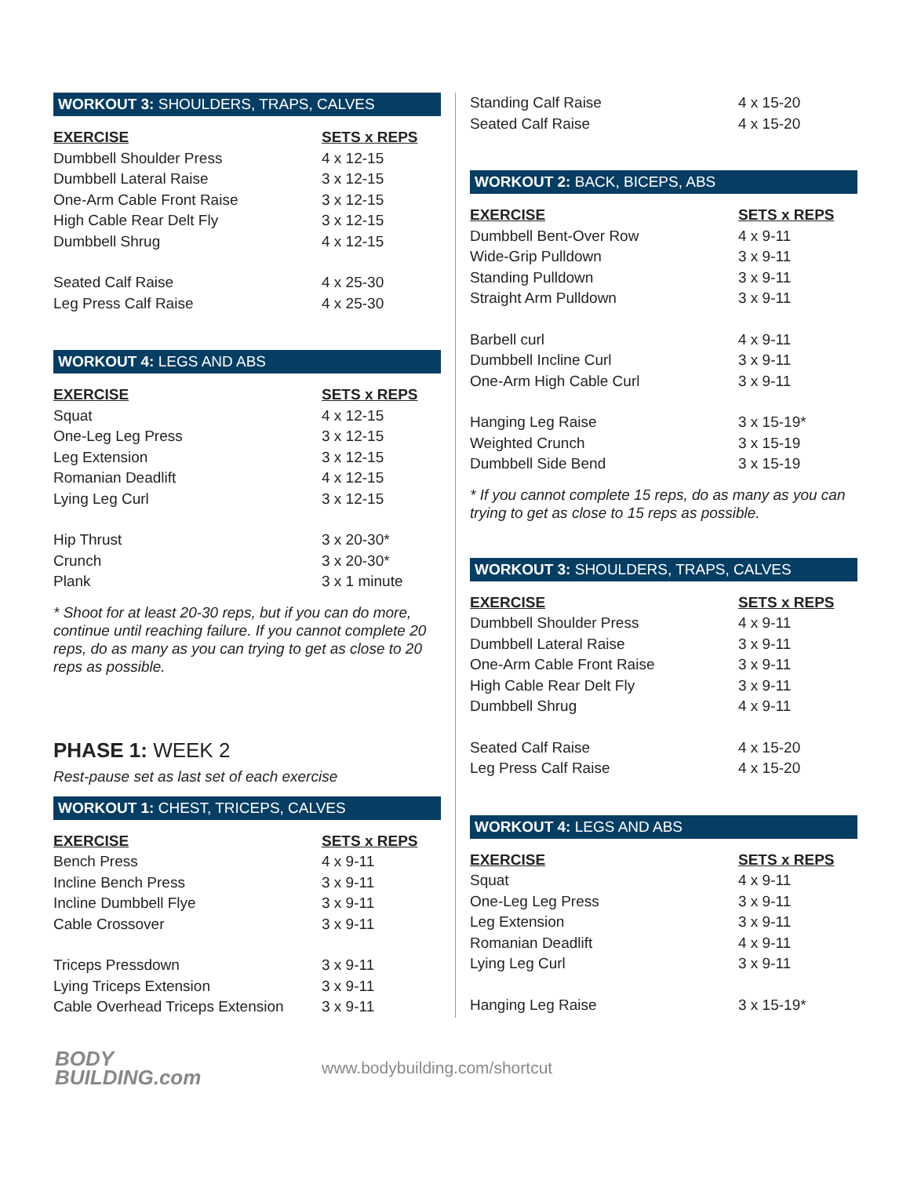WORKOUT 3: SHOULDERS, TRAPS, CALVES
| EXERCISE | SETS x REPS |
| --- | --- |
| Dumbbell Shoulder Press | 4 x 12-15 |
| Dumbbell Lateral Raise | 3 x 12-15 |
| One-Arm Cable Front Raise | 3 x 12-15 |
| High Cable Rear Delt Fly | 3 x 12-15 |
| Dumbbell Shrug | 4 x 12-15 |
| Seated Calf Raise | 4 x 25-30 |
| Leg Press Calf Raise | 4 x 25-30 |
WORKOUT 4: LEGS AND ABS
| EXERCISE | SETS x REPS |
| --- | --- |
| Squat | 4 x 12-15 |
| One-Leg Leg Press | 3 x 12-15 |
| Leg Extension | 3 x 12-15 |
| Romanian Deadlift | 4 x 12-15 |
| Lying Leg Curl | 3 x 12-15 |
| Hip Thrust | 3 x 20-30* |
| Crunch | 3 x 20-30* |
| Plank | 3 x 1 minute |
* Shoot for at least 20-30 reps, but if you can do more, continue until reaching failure. If you cannot complete 20 reps, do as many as you can trying to get as close to 20 reps as possible.
PHASE 1: WEEK 2
Rest-pause set as last set of each exercise
WORKOUT 1: CHEST, TRICEPS, CALVES
| EXERCISE | SETS x REPS |
| --- | --- |
| Bench Press | 4 x 9-11 |
| Incline Bench Press | 3 x 9-11 |
| Incline Dumbbell Flye | 3 x 9-11 |
| Cable Crossover | 3 x 9-11 |
| Triceps Pressdown | 3 x 9-11 |
| Lying Triceps Extension | 3 x 9-11 |
| Cable Overhead Triceps Extension | 3 x 9-11 |
| Standing Calf Raise | 4 x 15-20 |
| Seated Calf Raise | 4 x 15-20 |
WORKOUT 2: BACK, BICEPS, ABS
| EXERCISE | SETS x REPS |
| --- | --- |
| Dumbbell Bent-Over Row | 4 x 9-11 |
| Wide-Grip Pulldown | 3 x 9-11 |
| Standing Pulldown | 3 x 9-11 |
| Straight Arm Pulldown | 3 x 9-11 |
| Barbell curl | 4 x 9-11 |
| Dumbbell Incline Curl | 3 x 9-11 |
| One-Arm High Cable Curl | 3 x 9-11 |
| Hanging Leg Raise | 3 x 15-19* |
| Weighted Crunch | 3 x 15-19 |
| Dumbbell Side Bend | 3 x 15-19 |
* If you cannot complete 15 reps, do as many as you can trying to get as close to 15 reps as possible.
WORKOUT 3: SHOULDERS, TRAPS, CALVES
| EXERCISE | SETS x REPS |
| --- | --- |
| Dumbbell Shoulder Press | 4 x 9-11 |
| Dumbbell Lateral Raise | 3 x 9-11 |
| One-Arm Cable Front Raise | 3 x 9-11 |
| High Cable Rear Delt Fly | 3 x 9-11 |
| Dumbbell Shrug | 4 x 9-11 |
| Seated Calf Raise | 4 x 15-20 |
| Leg Press Calf Raise | 4 x 15-20 |
WORKOUT 4: LEGS AND ABS
| EXERCISE | SETS x REPS |
| --- | --- |
| Squat | 4 x 9-11 |
| One-Leg Leg Press | 3 x 9-11 |
| Leg Extension | 3 x 9-11 |
| Romanian Deadlift | 4 x 9-11 |
| Lying Leg Curl | 3 x 9-11 |
| Hanging Leg Raise | 3 x 15-19* |
BODY
BUILDING.com
www.bodybuilding.com/shortcut